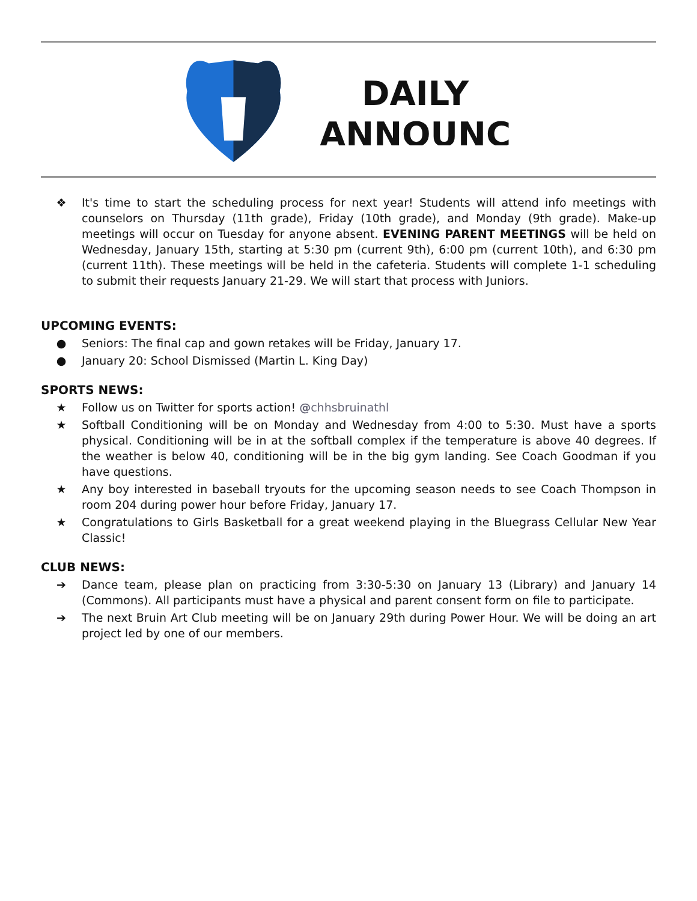DAILY
ANNOUNC
❖ It's time to start the scheduling process for next year! Students will attend info meetings with counselors on Thursday (11th grade), Friday (10th grade), and Monday (9th grade). Make-up meetings will occur on Tuesday for anyone absent. EVENING PARENT MEETINGS will be held on Wednesday, January 15th, starting at 5:30 pm (current 9th), 6:00 pm (current 10th), and 6:30 pm (current 11th). These meetings will be held in the cafeteria. Students will complete 1-1 scheduling to submit their requests January 21-29. We will start that process with Juniors.
UPCOMING EVENTS:
● Seniors: The final cap and gown retakes will be Friday, January 17.
● January 20: School Dismissed (Martin L. King Day)
SPORTS NEWS:
★ Follow us on Twitter for sports action! @chhsbruinathl
★ Softball Conditioning will be on Monday and Wednesday from 4:00 to 5:30. Must have a sports physical. Conditioning will be in at the softball complex if the temperature is above 40 degrees. If the weather is below 40, conditioning will be in the big gym landing. See Coach Goodman if you have questions.
★ Any boy interested in baseball tryouts for the upcoming season needs to see Coach Thompson in room 204 during power hour before Friday, January 17.
★ Congratulations to Girls Basketball for a great weekend playing in the Bluegrass Cellular New Year Classic!
CLUB NEWS:
➔ Dance team, please plan on practicing from 3:30-5:30 on January 13 (Library) and January 14 (Commons). All participants must have a physical and parent consent form on file to participate.
➔ The next Bruin Art Club meeting will be on January 29th during Power Hour. We will be doing an art project led by one of our members.